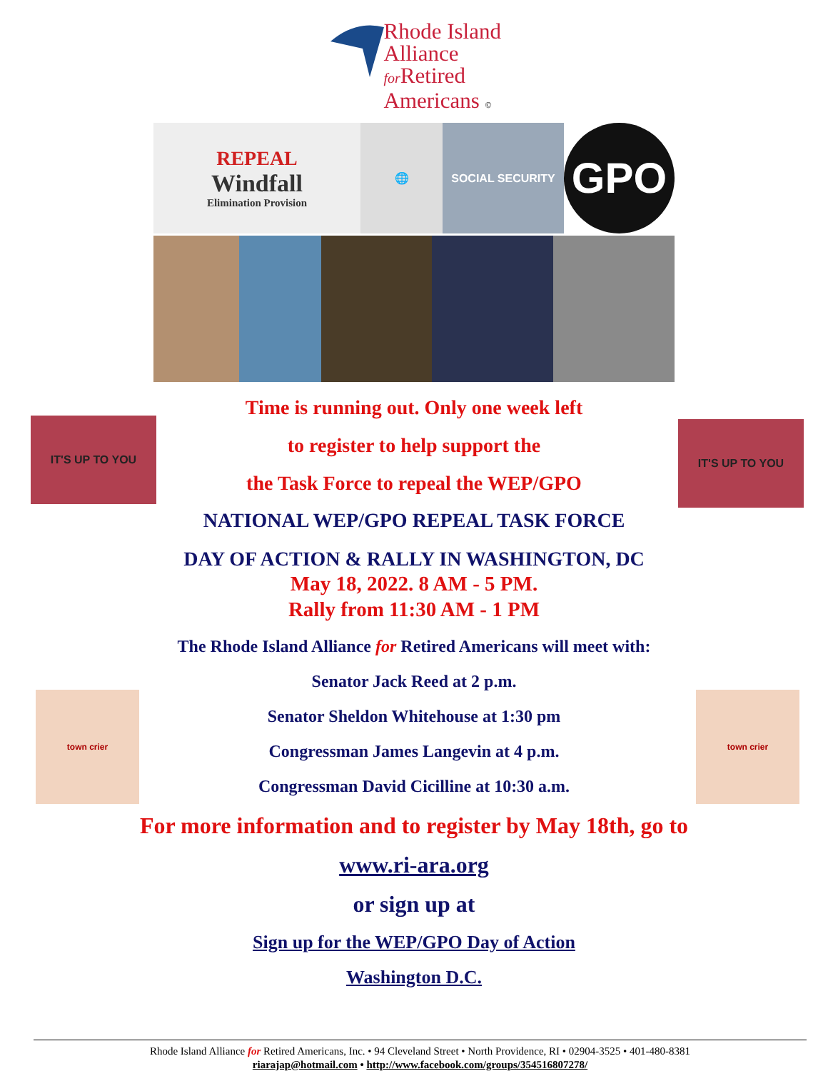Rhode Island
Alliance
for Retired
Americans ©
REPEAL
Windfall
Elimination Provision
🌐
SOCIAL SECURITY
GPO
IT'S UP TO YOU IT'S UP TO YOU
town crier town crier
Time is running out. Only one week left
to register to help support the
the Task Force to repeal the WEP/GPO
NATIONAL WEP/GPO REPEAL TASK FORCE
DAY OF ACTION & RALLY IN WASHINGTON, DC
May 18, 2022. 8 AM - 5 PM.
Rally from 11:30 AM - 1 PM
The Rhode Island Alliance for Retired Americans will meet with:
Senator Jack Reed at 2 p.m.
Senator Sheldon Whitehouse at 1:30 pm
Congressman James Langevin at 4 p.m.
Congressman David Cicilline at 10:30 a.m.
For more information and to register by May 18th, go to
www.ri-ara.org
or sign up at
Sign up for the WEP/GPO Day of Action
Washington D.C.
Rhode Island Alliance for Retired Americans, Inc. • 94 Cleveland Street • North Providence, RI • 02904-3525 • 401-480-8381
riarajap@hotmail.com • http://www.facebook.com/groups/354516807278/